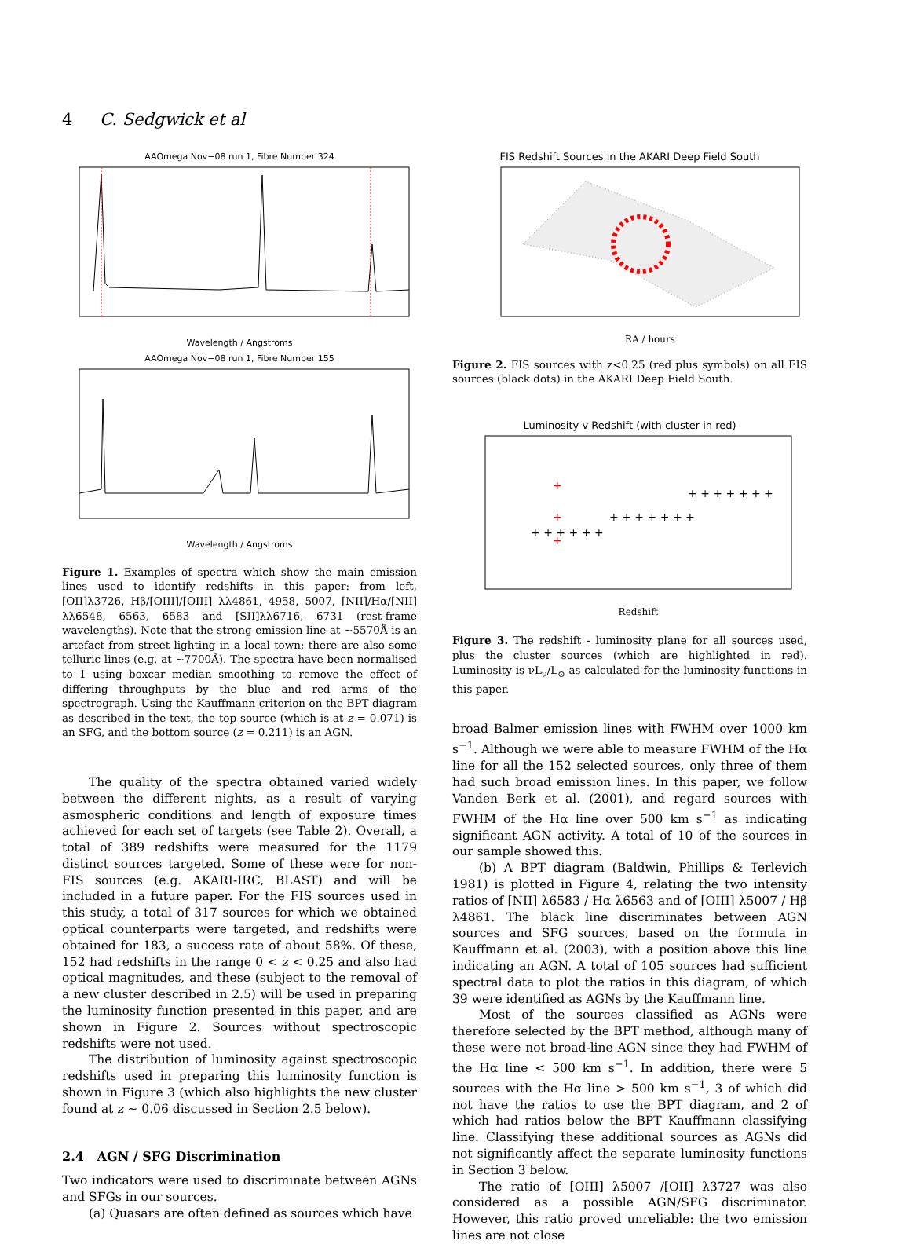4 C. Sedgwick et al
AAOmega Nov−08 run 1, Fibre Number 324
Wavelength / Angstroms
AAOmega Nov−08 run 1, Fibre Number 155
Wavelength / Angstroms
Figure 1. Examples of spectra which show the main emission lines used to identify redshifts in this paper: from left, [OII]λ3726, Hβ/[OIII]/[OIII] λλ4861, 4958, 5007, [NII]/Hα/[NII] λλ6548, 6563, 6583 and [SII]λλ6716, 6731 (rest-frame wavelengths). Note that the strong emission line at ∼5570Å is an artefact from street lighting in a local town; there are also some telluric lines (e.g. at ∼7700Å). The spectra have been normalised to 1 using boxcar median smoothing to remove the effect of differing throughputs by the blue and red arms of the spectrograph. Using the Kauffmann criterion on the BPT diagram as described in the text, the top source (which is at z = 0.071) is an SFG, and the bottom source (z = 0.211) is an AGN.
The quality of the spectra obtained varied widely between the different nights, as a result of varying asmospheric conditions and length of exposure times achieved for each set of targets (see Table 2). Overall, a total of 389 redshifts were measured for the 1179 distinct sources targeted. Some of these were for non-FIS sources (e.g. AKARI-IRC, BLAST) and will be included in a future paper. For the FIS sources used in this study, a total of 317 sources for which we obtained optical counterparts were targeted, and redshifts were obtained for 183, a success rate of about 58%. Of these, 152 had redshifts in the range 0 < z < 0.25 and also had optical magnitudes, and these (subject to the removal of a new cluster described in 2.5) will be used in preparing the luminosity function presented in this paper, and are shown in Figure 2. Sources without spectroscopic redshifts were not used.
The distribution of luminosity against spectroscopic redshifts used in preparing this luminosity function is shown in Figure 3 (which also highlights the new cluster found at z ∼ 0.06 discussed in Section 2.5 below).
2.4 AGN / SFG Discrimination
Two indicators were used to discriminate between AGNs and SFGs in our sources.
(a) Quasars are often defined as sources which have
FIS Redshift Sources in the AKARI Deep Field South
RA / hours
Figure 2. FIS sources with z<0.25 (red plus symbols) on all FIS sources (black dots) in the AKARI Deep Field South.
Luminosity v Redshift (with cluster in red)
+ + + + + +
+ + + + + + +
+ + + + + + +
+
+
+
Redshift
Figure 3. The redshift - luminosity plane for all sources used, plus the cluster sources (which are highlighted in red). Luminosity is νL<sub>ν</sub>/L<sub>⊙</sub> as calculated for the luminosity functions in this paper.
broad Balmer emission lines with FWHM over 1000 km s<sup>−1</sup>. Although we were able to measure FWHM of the Hα line for all the 152 selected sources, only three of them had such broad emission lines. In this paper, we follow Vanden Berk et al. (2001), and regard sources with FWHM of the Hα line over 500 km s<sup>−1</sup> as indicating significant AGN activity. A total of 10 of the sources in our sample showed this.
(b) A BPT diagram (Baldwin, Phillips & Terlevich 1981) is plotted in Figure 4, relating the two intensity ratios of [NII] λ6583 / Hα λ6563 and of [OIII] λ5007 / Hβ λ4861. The black line discriminates between AGN sources and SFG sources, based on the formula in Kauffmann et al. (2003), with a position above this line indicating an AGN. A total of 105 sources had sufficient spectral data to plot the ratios in this diagram, of which 39 were identified as AGNs by the Kauffmann line.
Most of the sources classified as AGNs were therefore selected by the BPT method, although many of these were not broad-line AGN since they had FWHM of the Hα line < 500 km s<sup>−1</sup>. In addition, there were 5 sources with the Hα line > 500 km s<sup>−1</sup>, 3 of which did not have the ratios to use the BPT diagram, and 2 of which had ratios below the BPT Kauffmann classifying line. Classifying these additional sources as AGNs did not significantly affect the separate luminosity functions in Section 3 below.
The ratio of [OIII] λ5007 /[OII] λ3727 was also considered as a possible AGN/SFG discriminator. However, this ratio proved unreliable: the two emission lines are not close